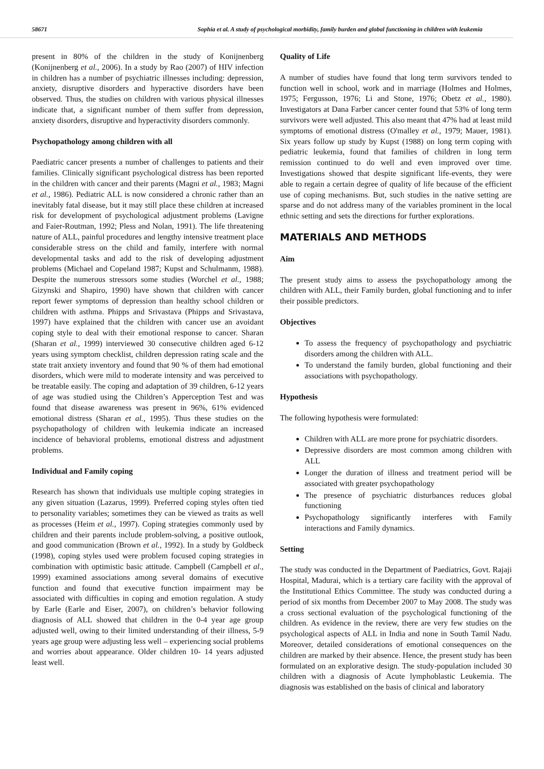58671 Sophia et al. A study of psychological morbidity, family burden and global functioning in children with leukemia
present in 80% of the children in the study of Konijnenberg (Konijnenberg et al., 2006). In a study by Rao (2007) of HIV infection in children has a number of psychiatric illnesses including: depression, anxiety, disruptive disorders and hyperactive disorders have been observed. Thus, the studies on children with various physical illnesses indicate that, a significant number of them suffer from depression, anxiety disorders, disruptive and hyperactivity disorders commonly.
Psychopathology among children with all
Paediatric cancer presents a number of challenges to patients and their families. Clinically significant psychological distress has been reported in the children with cancer and their parents (Magni et al., 1983; Magni et al., 1986). Pediatric ALL is now considered a chronic rather than an inevitably fatal disease, but it may still place these children at increased risk for development of psychological adjustment problems (Lavigne and Faier-Routman, 1992; Pless and Nolan, 1991). The life threatening nature of ALL, painful procedures and lengthy intensive treatment place considerable stress on the child and family, interfere with normal developmental tasks and add to the risk of developing adjustment problems (Michael and Copeland 1987; Kupst and Schulmanm, 1988). Despite the numerous stressors some studies (Worchel et al., 1988; Gizynski and Shapiro, 1990) have shown that children with cancer report fewer symptoms of depression than healthy school children or children with asthma. Phipps and Srivastava (Phipps and Srivastava, 1997) have explained that the children with cancer use an avoidant coping style to deal with their emotional response to cancer. Sharan (Sharan et al., 1999) interviewed 30 consecutive children aged 6-12 years using symptom checklist, children depression rating scale and the state trait anxiety inventory and found that 90 % of them had emotional disorders, which were mild to moderate intensity and was perceived to be treatable easily. The coping and adaptation of 39 children, 6-12 years of age was studied using the Children’s Apperception Test and was found that disease awareness was present in 96%, 61% evidenced emotional distress (Sharan et al., 1995). Thus these studies on the psychopathology of children with leukemia indicate an increased incidence of behavioral problems, emotional distress and adjustment problems.
Individual and Family coping
Research has shown that individuals use multiple coping strategies in any given situation (Lazarus, 1999). Preferred coping styles often tied to personality variables; sometimes they can be viewed as traits as well as processes (Heim et al., 1997). Coping strategies commonly used by children and their parents include problem-solving, a positive outlook, and good communication (Brown et al., 1992). In a study by Goldbeck (1998), coping styles used were problem focused coping strategies in combination with optimistic basic attitude. Campbell (Campbell et al., 1999) examined associations among several domains of executive function and found that executive function impairment may be associated with difficulties in coping and emotion regulation. A study by Earle (Earle and Eiser, 2007), on children’s behavior following diagnosis of ALL showed that children in the 0-4 year age group adjusted well, owing to their limited understanding of their illness, 5-9 years age group were adjusting less well – experiencing social problems and worries about appearance. Older children 10- 14 years adjusted least well.
Quality of Life
A number of studies have found that long term survivors tended to function well in school, work and in marriage (Holmes and Holmes, 1975; Fergusson, 1976; Li and Stone, 1976; Obetz et al., 1980). Investigators at Dana Farber cancer center found that 53% of long term survivors were well adjusted. This also meant that 47% had at least mild symptoms of emotional distress (O'malley et al., 1979; Mauer, 1981). Six years follow up study by Kupst (1988) on long term coping with pediatric leukemia, found that families of children in long term remission continued to do well and even improved over time. Investigations showed that despite significant life-events, they were able to regain a certain degree of quality of life because of the efficient use of coping mechanisms. But, such studies in the native setting are sparse and do not address many of the variables prominent in the local ethnic setting and sets the directions for further explorations.
MATERIALS AND METHODS
Aim
The present study aims to assess the psychopathology among the children with ALL, their Family burden, global functioning and to infer their possible predictors.
Objectives
To assess the frequency of psychopathology and psychiatric disorders among the children with ALL.
To understand the family burden, global functioning and their associations with psychopathology.
Hypothesis
The following hypothesis were formulated:
Children with ALL are more prone for psychiatric disorders.
Depressive disorders are most common among children with ALL
Longer the duration of illness and treatment period will be associated with greater psychopathology
The presence of psychiatric disturbances reduces global functioning
Psychopathology significantly interferes with Family interactions and Family dynamics.
Setting
The study was conducted in the Department of Paediatrics, Govt. Rajaji Hospital, Madurai, which is a tertiary care facility with the approval of the Institutional Ethics Committee. The study was conducted during a period of six months from December 2007 to May 2008. The study was a cross sectional evaluation of the psychological functioning of the children. As evidence in the review, there are very few studies on the psychological aspects of ALL in India and none in South Tamil Nadu. Moreover, detailed considerations of emotional consequences on the children are marked by their absence. Hence, the present study has been formulated on an explorative design. The study-population included 30 children with a diagnosis of Acute lymphoblastic Leukemia. The diagnosis was established on the basis of clinical and laboratory